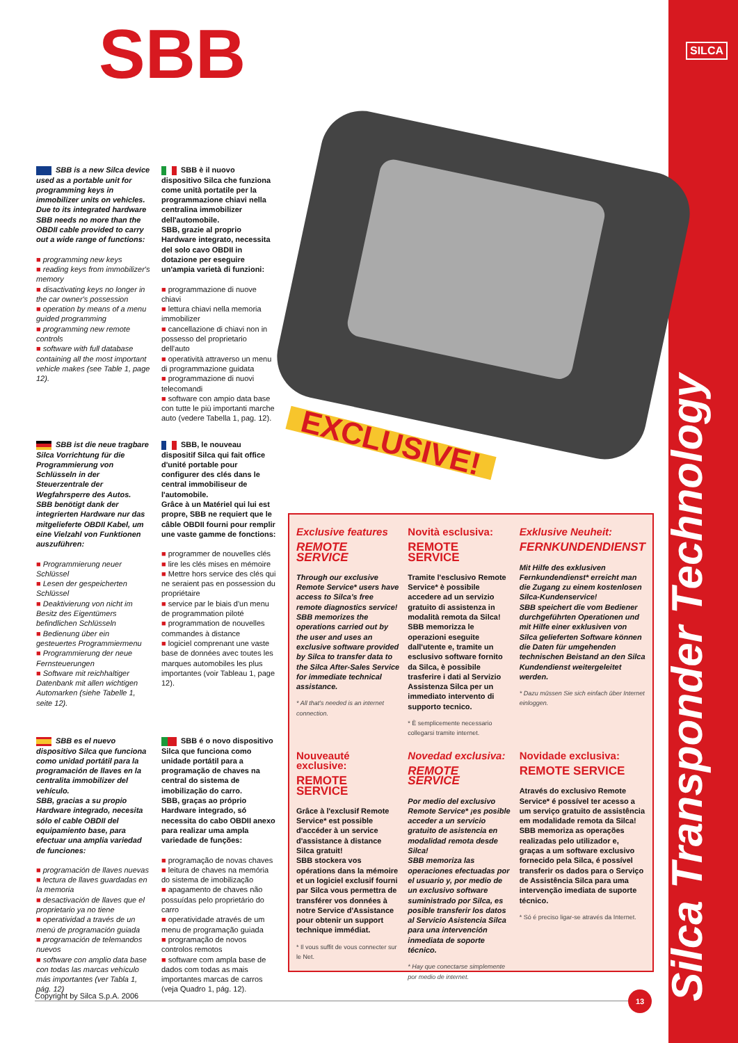SILCA
Silca Transponder Technology
SBB
SBB is a new Silca device used as a portable unit for programming keys in immobilizer units on vehicles.
Due to its integrated hardware SBB needs no more than the OBDII cable provided to carry out a wide range of functions:
■ programming new keys
■ reading keys from immobilizer's memory
■ disactivating keys no longer in the car owner's possession
■ operation by means of a menu guided programming
■ programming new remote controls
■ software with full database containing all the most important vehicle makes (see Table 1, page 12).
SBB è il nuovo dispositivo Silca che funziona come unità portatile per la programmazione chiavi nella centralina immobilizer dell'automobile.
SBB, grazie al proprio Hardware integrato, necessita del solo cavo OBDII in dotazione per eseguire un'ampia varietà di funzioni:
■ programmazione di nuove chiavi
■ lettura chiavi nella memoria immobilizer
■ cancellazione di chiavi non in possesso del proprietario dell'auto
■ operatività attraverso un menu di programmazione guidata
■ programmazione di nuovi telecomandi
■ software con ampio data base con tutte le più importanti marche auto (vedere Tabella 1, pag. 12).
SBB ist die neue tragbare Silca Vorrichtung für die Programmierung von Schlüsseln in der Steuerzentrale der Wegfahrsperre des Autos.
SBB benötigt dank der integrierten Hardware nur das mitgelieferte OBDII Kabel, um eine Vielzahl von Funktionen auszuführen:
■ Programmierung neuer Schlüssel
■ Lesen der gespeicherten Schlüssel
■ Deaktivierung von nicht im Besitz des Eigentümers befindlichen Schlüsseln
■ Bedienung über ein gesteuertes Programmiermenu
■ Programmierung der neue Fernsteuerungen
■ Software mit reichhaltiger Datenbank mit allen wichtigen Automarken (siehe Tabelle 1, seite 12).
SBB, le nouveau dispositif Silca qui fait office d'unité portable pour configurer des clés dans le central immobiliseur de l'automobile.
Grâce à un Matériel qui lui est propre, SBB ne requiert que le câble OBDII fourni pour remplir une vaste gamme de fonctions:
■ programmer de nouvelles clés
■ lire les clés mises en mémoire
■ Mettre hors service des clés qui ne seraient pas en possession du propriétaire
■ service par le biais d'un menu de programmation piloté
■ programmation de nouvelles commandes à distance
■ logiciel comprenant une vaste base de données avec toutes les marques automobiles les plus importantes (voir Tableau 1, page 12).
SBB es el nuevo dispositivo Silca que funciona como unidad portátil para la programación de llaves en la centralita immobilizer del vehículo.
SBB, gracias a su propio Hardware integrado, necesita sólo el cable OBDII del equipamiento base, para efectuar una amplia variedad de funciones:
■ programación de llaves nuevas
■ lectura de llaves guardadas en la memoria
■ desactivación de llaves que el proprietario ya no tiene
■ operatividad a través de un menú de programación guiada
■ programación de telemandos nuevos
■ software con amplio data base con todas las marcas vehículo más importantes (ver Tabla 1, pág. 12)
SBB é o novo dispositivo Silca que funciona como unidade portátil para a programação de chaves na central do sistema de imobilização do carro.
SBB, graças ao próprio Hardware integrado, só necessita do cabo OBDII anexo para realizar uma ampla variedade de funções:
■ programação de novas chaves
■ leitura de chaves na memória do sistema de imobilização
■ apagamento de chaves não possuídas pelo proprietário do carro
■ operatividade através de um menu de programação guiada
■ programação de novos controlos remotos
■ software com ampla base de dados com todas as mais importantes marcas de carros (veja Quadro 1, pág. 12).
EXCLUSIVE!
Exclusive features
REMOTE SERVICE
Through our exclusive Remote Service* users have access to Silca's free remote diagnostics service!
SBB memorizes the operations carried out by the user and uses an exclusive software provided by Silca to transfer data to the Silca After-Sales Service for immediate technical assistance.
* All that's needed is an internet connection.
Novità esclusiva:
REMOTE SERVICE
Tramite l'esclusivo Remote Service* è possibile accedere ad un servizio gratuito di assistenza in modalità remota da Silca!
SBB memorizza le operazioni eseguite dall'utente e, tramite un esclusivo software fornito da Silca, è possibile trasferire i dati al Servizio Assistenza Silca per un immediato intervento di supporto tecnico.
* È semplicemente necessario collegarsi tramite internet.
Exklusive Neuheit:
FERNKUNDENDIENST
Mit Hilfe des exklusiven Fernkundendienst* erreicht man die Zugang zu einem kostenlosen Silca-Kundenservice!
SBB speichert die vom Bediener durchgeführten Operationen und mit Hilfe einer exklusiven von Silca gelieferten Software können die Daten für umgehenden technischen Beistand an den Silca Kundendienst weitergeleitet werden.
* Dazu müssen Sie sich einfach über Internet einloggen.
Nouveauté exclusive:
REMOTE SERVICE
Grâce à l'exclusif Remote Service* est possible d'accéder à un service d'assistance à distance Silca gratuit!
SBB stockera vos opérations dans la mémoire et un logiciel exclusif fourni par Silca vous permettra de transférer vos données à notre Service d'Assistance pour obtenir un support technique immédiat.
* Il vous suffit de vous connecter sur le Net.
Novedad exclusiva:
REMOTE SERVICE
Por medio del exclusivo Remote Service* ¡es posible acceder a un servicio gratuito de asistencia en modalidad remota desde Silca!
SBB memoriza las operaciones efectuadas por el usuario y, por medio de un exclusivo software suministrado por Silca, es posible transferir los datos al Servicio Asistencia Silca para una intervención inmediata de soporte técnico.
* Hay que conectarse simplemente por medio de internet.
Novidade exclusiva:
REMOTE SERVICE
Através do exclusivo Remote Service* é possível ter acesso a um serviço gratuito de assistência em modalidade remota da Silca!
SBB memoriza as operações realizadas pelo utilizador e, graças a um software exclusivo fornecido pela Silca, é possível transferir os dados para o Serviço de Assistência Silca para uma intervenção imediata de suporte técnico.
* Só é preciso ligar-se através da Internet.
Copyright by Silca S.p.A. 2006 13